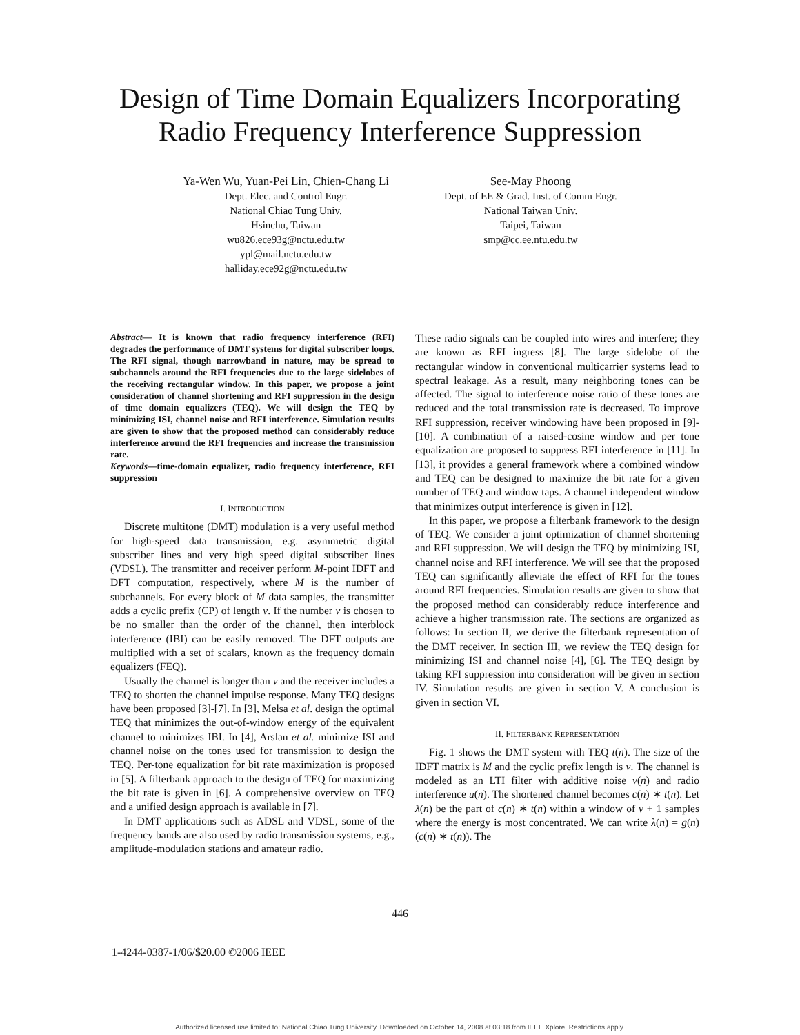Design of Time Domain Equalizers Incorporating
Radio Frequency Interference Suppression
Ya-Wen Wu, Yuan-Pei Lin, Chien-Chang Li
Dept. Elec. and Control Engr.
National Chiao Tung Univ.
Hsinchu, Taiwan
wu826.ece93g@nctu.edu.tw
ypl@mail.nctu.edu.tw
halliday.ece92g@nctu.edu.tw
See-May Phoong
Dept. of EE & Grad. Inst. of Comm Engr.
National Taiwan Univ.
Taipei, Taiwan
smp@cc.ee.ntu.edu.tw
Abstract— It is known that radio frequency interference (RFI) degrades the performance of DMT systems for digital subscriber loops. The RFI signal, though narrowband in nature, may be spread to subchannels around the RFI frequencies due to the large sidelobes of the receiving rectangular window. In this paper, we propose a joint consideration of channel shortening and RFI suppression in the design of time domain equalizers (TEQ). We will design the TEQ by minimizing ISI, channel noise and RFI interference. Simulation results are given to show that the proposed method can considerably reduce interference around the RFI frequencies and increase the transmission rate.
Keywords—time-domain equalizer, radio frequency interference, RFI suppression
I. INTRODUCTION
Discrete multitone (DMT) modulation is a very useful method for high-speed data transmission, e.g. asymmetric digital subscriber lines and very high speed digital subscriber lines (VDSL). The transmitter and receiver perform M-point IDFT and DFT computation, respectively, where M is the number of subchannels. For every block of M data samples, the transmitter adds a cyclic prefix (CP) of length ν. If the number ν is chosen to be no smaller than the order of the channel, then interblock interference (IBI) can be easily removed. The DFT outputs are multiplied with a set of scalars, known as the frequency domain equalizers (FEQ).
Usually the channel is longer than ν and the receiver includes a TEQ to shorten the channel impulse response. Many TEQ designs have been proposed [3]-[7]. In [3], Melsa et al. design the optimal TEQ that minimizes the out-of-window energy of the equivalent channel to minimizes IBI. In [4], Arslan et al. minimize ISI and channel noise on the tones used for transmission to design the TEQ. Per-tone equalization for bit rate maximization is proposed in [5]. A filterbank approach to the design of TEQ for maximizing the bit rate is given in [6]. A comprehensive overview on TEQ and a unified design approach is available in [7].
In DMT applications such as ADSL and VDSL, some of the frequency bands are also used by radio transmission systems, e.g., amplitude-modulation stations and amateur radio.
These radio signals can be coupled into wires and interfere; they are known as RFI ingress [8]. The large sidelobe of the rectangular window in conventional multicarrier systems lead to spectral leakage. As a result, many neighboring tones can be affected. The signal to interference noise ratio of these tones are reduced and the total transmission rate is decreased. To improve RFI suppression, receiver windowing have been proposed in [9]-[10]. A combination of a raised-cosine window and per tone equalization are proposed to suppress RFI interference in [11]. In [13], it provides a general framework where a combined window and TEQ can be designed to maximize the bit rate for a given number of TEQ and window taps. A channel independent window that minimizes output interference is given in [12].
In this paper, we propose a filterbank framework to the design of TEQ. We consider a joint optimization of channel shortening and RFI suppression. We will design the TEQ by minimizing ISI, channel noise and RFI interference. We will see that the proposed TEQ can significantly alleviate the effect of RFI for the tones around RFI frequencies. Simulation results are given to show that the proposed method can considerably reduce interference and achieve a higher transmission rate. The sections are organized as follows: In section II, we derive the filterbank representation of the DMT receiver. In section III, we review the TEQ design for minimizing ISI and channel noise [4], [6]. The TEQ design by taking RFI suppression into consideration will be given in section IV. Simulation results are given in section V. A conclusion is given in section VI.
II. FILTERBANK REPRESENTATION
Fig. 1 shows the DMT system with TEQ t(n). The size of the IDFT matrix is M and the cyclic prefix length is ν. The channel is modeled as an LTI filter with additive noise v(n) and radio interference u(n). The shortened channel becomes c(n) ∗ t(n). Let λ(n) be the part of c(n) ∗ t(n) within a window of ν + 1 samples where the energy is most concentrated. We can write λ(n) = g(n)(c(n) ∗ t(n)). The
446
1-4244-0387-1/06/$20.00 ©2006 IEEE
Authorized licensed use limited to: National Chiao Tung University. Downloaded on October 14, 2008 at 03:18 from IEEE Xplore. Restrictions apply.